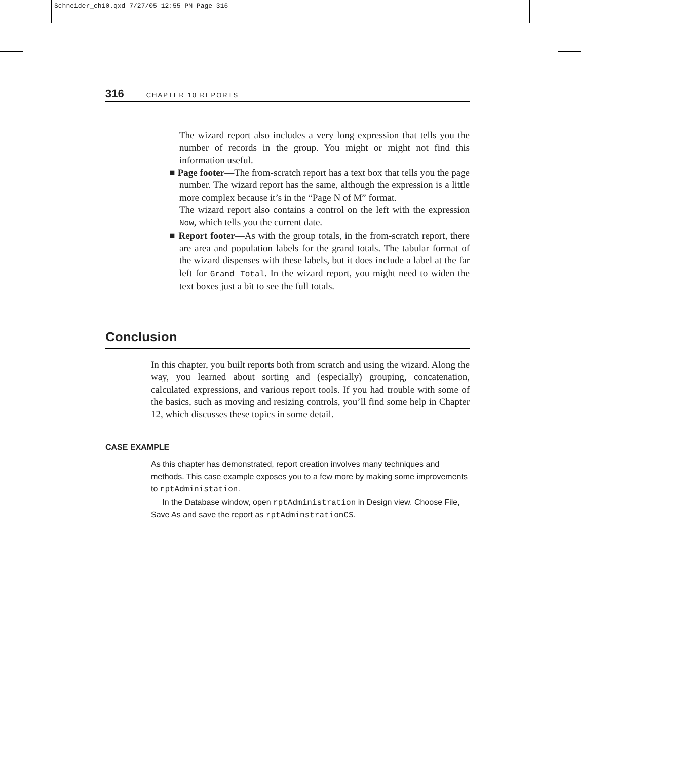Schneider_ch10.qxd 7/27/05 12:55 PM Page 316
316 CHAPTER 10 REPORTS
The wizard report also includes a very long expression that tells you the number of records in the group. You might or might not find this information useful.
■ Page footer—The from-scratch report has a text box that tells you the page number. The wizard report has the same, although the expression is a little more complex because it’s in the “Page N of M” format.
The wizard report also contains a control on the left with the expression Now, which tells you the current date.
■ Report footer—As with the group totals, in the from-scratch report, there are area and population labels for the grand totals. The tabular format of the wizard dispenses with these labels, but it does include a label at the far left for Grand Total. In the wizard report, you might need to widen the text boxes just a bit to see the full totals.
Conclusion
In this chapter, you built reports both from scratch and using the wizard. Along the way, you learned about sorting and (especially) grouping, concatenation, calculated expressions, and various report tools. If you had trouble with some of the basics, such as moving and resizing controls, you’ll find some help in Chapter 12, which discusses these topics in some detail.
CASE EXAMPLE
As this chapter has demonstrated, report creation involves many techniques and methods. This case example exposes you to a few more by making some improvements to rptAdministation.
In the Database window, open rptAdministration in Design view. Choose File, Save As and save the report as rptAdminstrationCS.